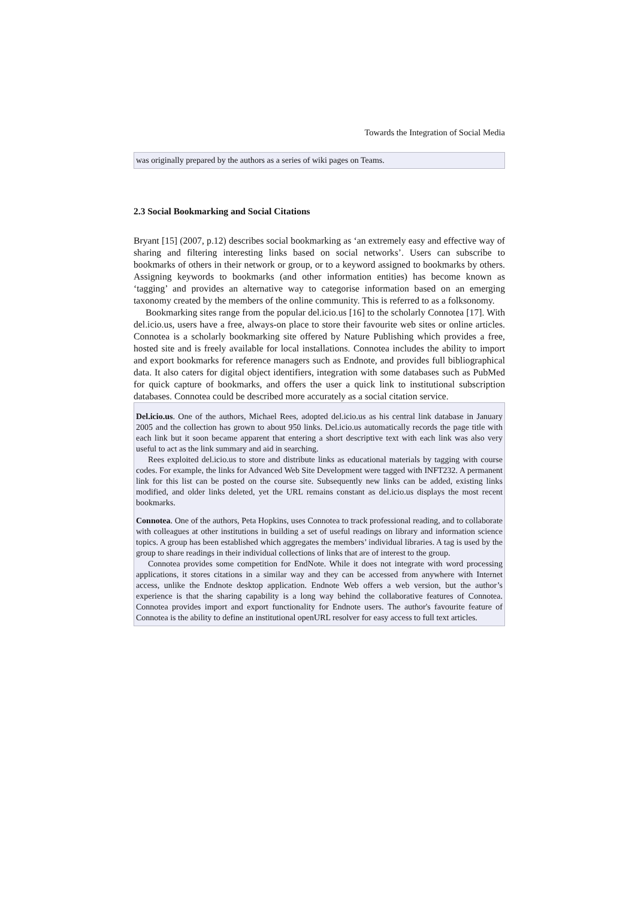Towards the Integration of Social Media
was originally prepared by the authors as a series of wiki pages on Teams.
2.3 Social Bookmarking and Social Citations
Bryant [15] (2007, p.12) describes social bookmarking as ‘an extremely easy and effective way of sharing and filtering interesting links based on social networks’. Users can subscribe to bookmarks of others in their network or group, or to a keyword assigned to bookmarks by others. Assigning keywords to bookmarks (and other information entities) has become known as ‘tagging’ and provides an alternative way to categorise information based on an emerging taxonomy created by the members of the online community. This is referred to as a folksonomy.
Bookmarking sites range from the popular del.icio.us [16] to the scholarly Connotea [17]. With del.icio.us, users have a free, always-on place to store their favourite web sites or online articles. Connotea is a scholarly bookmarking site offered by Nature Publishing which provides a free, hosted site and is freely available for local installations. Connotea includes the ability to import and export bookmarks for reference managers such as Endnote, and provides full bibliographical data. It also caters for digital object identifiers, integration with some databases such as PubMed for quick capture of bookmarks, and offers the user a quick link to institutional subscription databases. Connotea could be described more accurately as a social citation service.
Del.icio.us. One of the authors, Michael Rees, adopted del.icio.us as his central link database in January 2005 and the collection has grown to about 950 links. Del.icio.us automatically records the page title with each link but it soon became apparent that entering a short descriptive text with each link was also very useful to act as the link summary and aid in searching.
Rees exploited del.icio.us to store and distribute links as educational materials by tagging with course codes. For example, the links for Advanced Web Site Development were tagged with INFT232. A permanent link for this list can be posted on the course site. Subsequently new links can be added, existing links modified, and older links deleted, yet the URL remains constant as del.icio.us displays the most recent bookmarks.
Connotea. One of the authors, Peta Hopkins, uses Connotea to track professional reading, and to collaborate with colleagues at other institutions in building a set of useful readings on library and information science topics. A group has been established which aggregates the members’ individual libraries. A tag is used by the group to share readings in their individual collections of links that are of interest to the group.
Connotea provides some competition for EndNote. While it does not integrate with word processing applications, it stores citations in a similar way and they can be accessed from anywhere with Internet access, unlike the Endnote desktop application. Endnote Web offers a web version, but the author’s experience is that the sharing capability is a long way behind the collaborative features of Connotea. Connotea provides import and export functionality for Endnote users. The author's favourite feature of Connotea is the ability to define an institutional openURL resolver for easy access to full text articles.